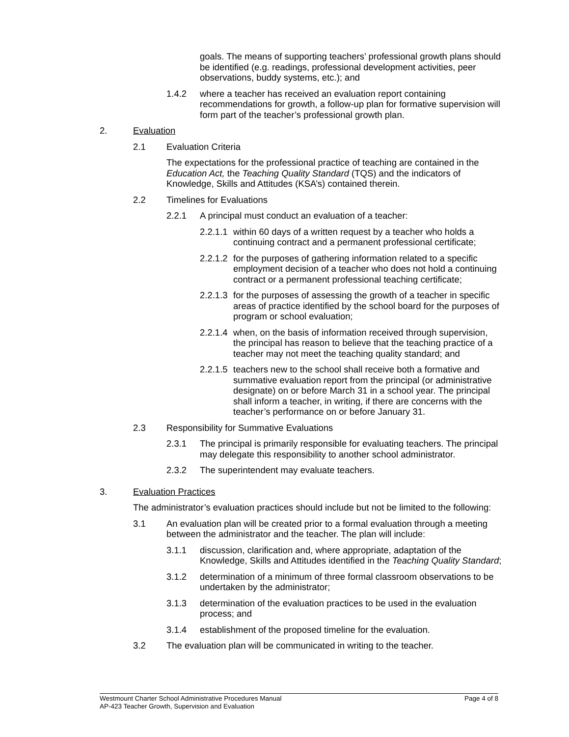goals. The means of supporting teachers’ professional growth plans should be identified (e.g. readings, professional development activities, peer observations, buddy systems, etc.); and
1.4.2 where a teacher has received an evaluation report containing recommendations for growth, a follow-up plan for formative supervision will form part of the teacher’s professional growth plan.
2. Evaluation
2.1 Evaluation Criteria
The expectations for the professional practice of teaching are contained in the Education Act, the Teaching Quality Standard (TQS) and the indicators of Knowledge, Skills and Attitudes (KSA’s) contained therein.
2.2 Timelines for Evaluations
2.2.1 A principal must conduct an evaluation of a teacher:
2.2.1.1 within 60 days of a written request by a teacher who holds a continuing contract and a permanent professional certificate;
2.2.1.2 for the purposes of gathering information related to a specific employment decision of a teacher who does not hold a continuing contract or a permanent professional teaching certificate;
2.2.1.3 for the purposes of assessing the growth of a teacher in specific areas of practice identified by the school board for the purposes of program or school evaluation;
2.2.1.4 when, on the basis of information received through supervision, the principal has reason to believe that the teaching practice of a teacher may not meet the teaching quality standard; and
2.2.1.5 teachers new to the school shall receive both a formative and summative evaluation report from the principal (or administrative designate) on or before March 31 in a school year. The principal shall inform a teacher, in writing, if there are concerns with the teacher’s performance on or before January 31.
2.3 Responsibility for Summative Evaluations
2.3.1 The principal is primarily responsible for evaluating teachers. The principal may delegate this responsibility to another school administrator.
2.3.2 The superintendent may evaluate teachers.
3. Evaluation Practices
The administrator’s evaluation practices should include but not be limited to the following:
3.1 An evaluation plan will be created prior to a formal evaluation through a meeting between the administrator and the teacher. The plan will include:
3.1.1 discussion, clarification and, where appropriate, adaptation of the Knowledge, Skills and Attitudes identified in the Teaching Quality Standard;
3.1.2 determination of a minimum of three formal classroom observations to be undertaken by the administrator;
3.1.3 determination of the evaluation practices to be used in the evaluation process; and
3.1.4 establishment of the proposed timeline for the evaluation.
3.2 The evaluation plan will be communicated in writing to the teacher.
Westmount Charter School Administrative Procedures Manual Page 4 of 8
AP-423 Teacher Growth, Supervision and Evaluation